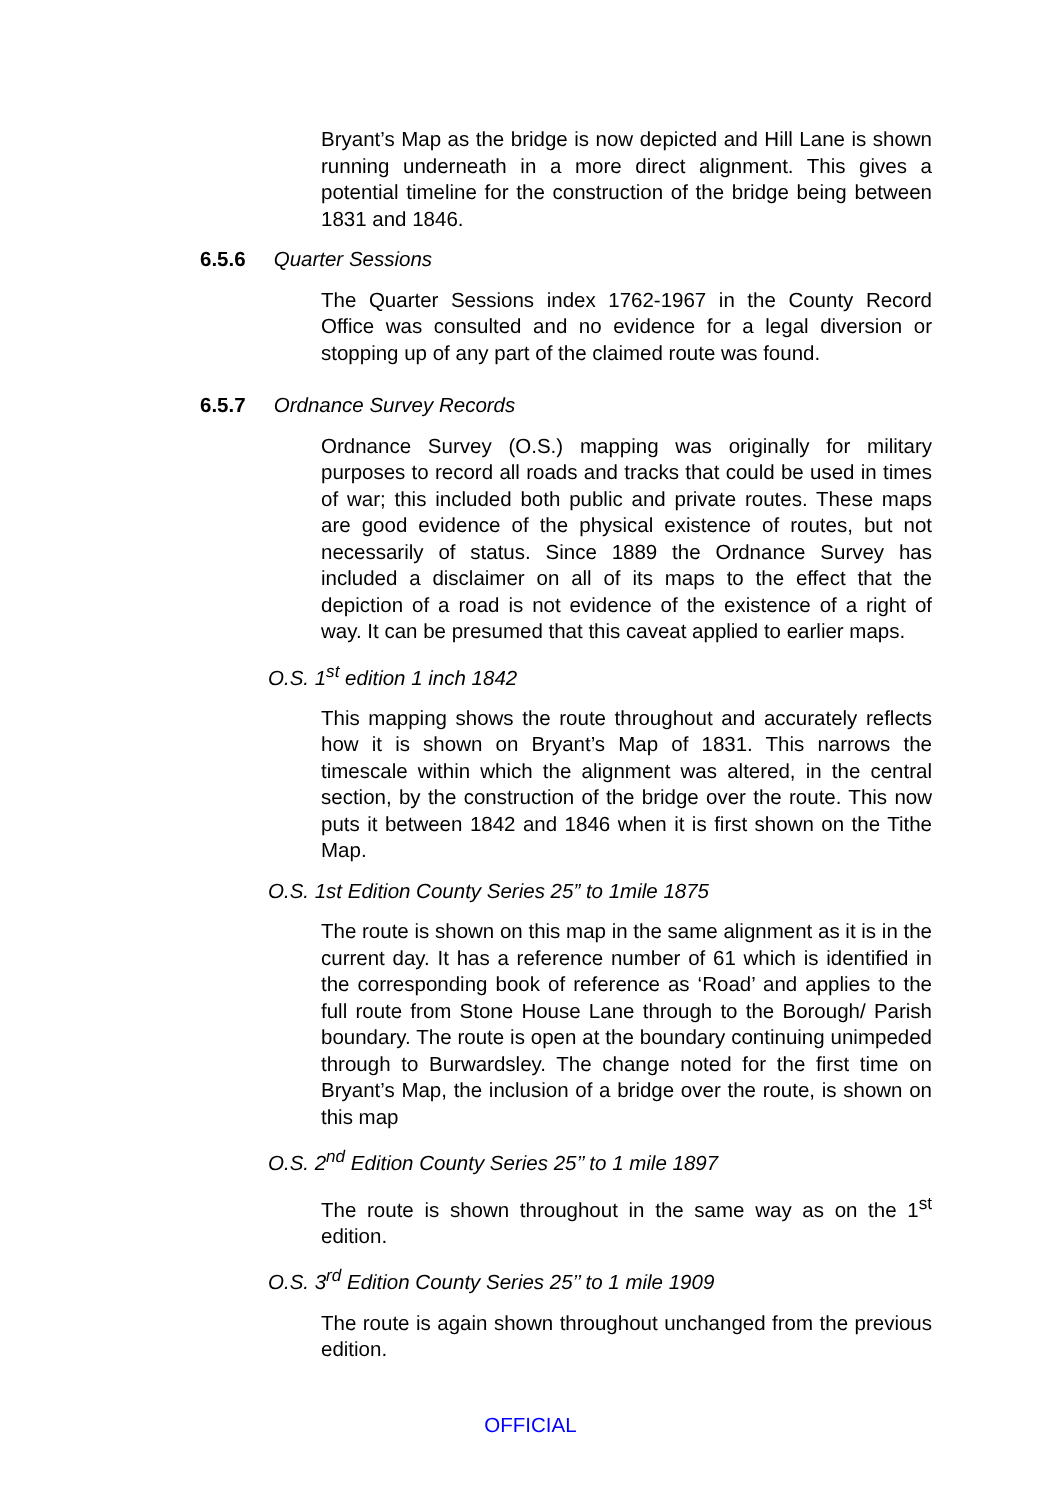Bryant’s Map as the bridge is now depicted and Hill Lane is shown running underneath in a more direct alignment. This gives a potential timeline for the construction of the bridge being between 1831 and 1846.
6.5.6 Quarter Sessions
The Quarter Sessions index 1762-1967 in the County Record Office was consulted and no evidence for a legal diversion or stopping up of any part of the claimed route was found.
6.5.7 Ordnance Survey Records
Ordnance Survey (O.S.) mapping was originally for military purposes to record all roads and tracks that could be used in times of war; this included both public and private routes. These maps are good evidence of the physical existence of routes, but not necessarily of status. Since 1889 the Ordnance Survey has included a disclaimer on all of its maps to the effect that the depiction of a road is not evidence of the existence of a right of way. It can be presumed that this caveat applied to earlier maps.
O.S. 1<sup>st</sup> edition 1 inch 1842
This mapping shows the route throughout and accurately reflects how it is shown on Bryant’s Map of 1831. This narrows the timescale within which the alignment was altered, in the central section, by the construction of the bridge over the route. This now puts it between 1842 and 1846 when it is first shown on the Tithe Map.
O.S. 1st Edition County Series 25” to 1mile 1875
The route is shown on this map in the same alignment as it is in the current day. It has a reference number of 61 which is identified in the corresponding book of reference as ‘Road’ and applies to the full route from Stone House Lane through to the Borough/ Parish boundary. The route is open at the boundary continuing unimpeded through to Burwardsley. The change noted for the first time on Bryant’s Map, the inclusion of a bridge over the route, is shown on this map
O.S. 2<sup>nd</sup> Edition County Series 25’’ to 1 mile 1897
The route is shown throughout in the same way as on the 1<sup>st</sup> edition.
O.S. 3<sup>rd</sup> Edition County Series 25’’ to 1 mile 1909
The route is again shown throughout unchanged from the previous edition.
OFFICIAL